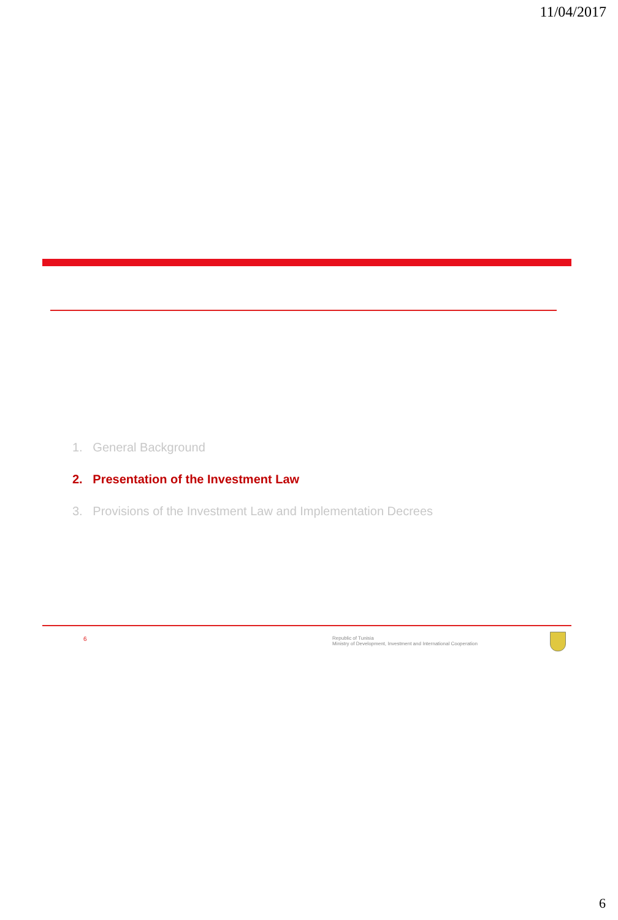11/04/2017
1. General Background
2. Presentation of the Investment Law
3. Provisions of the Investment Law and Implementation Decrees
6
Republic of Tunisia
Ministry of Development, Investment and International Cooperation
6